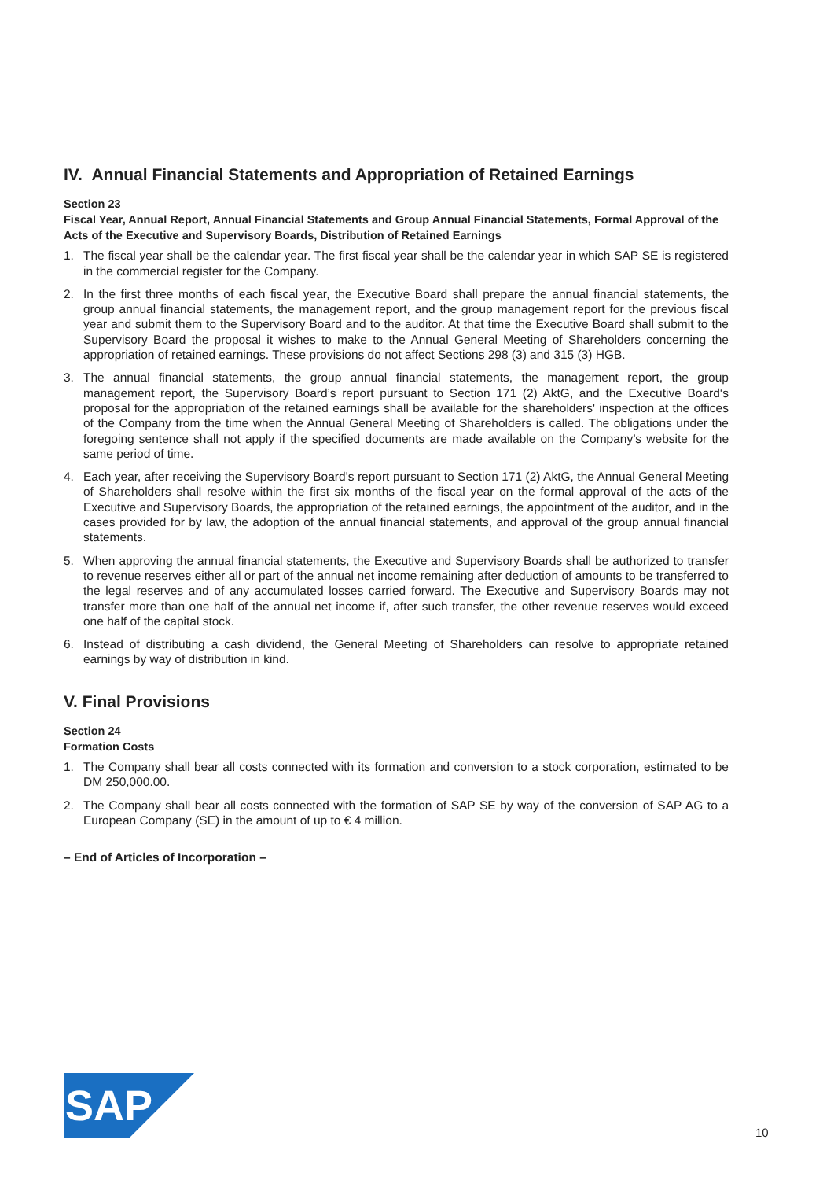IV. Annual Financial Statements and Appropriation of Retained Earnings
Section 23
Fiscal Year, Annual Report, Annual Financial Statements and Group Annual Financial Statements, Formal Approval of the Acts of the Executive and Supervisory Boards, Distribution of Retained Earnings
1. The fiscal year shall be the calendar year. The first fiscal year shall be the calendar year in which SAP SE is registered in the commercial register for the Company.
2. In the first three months of each fiscal year, the Executive Board shall prepare the annual financial statements, the group annual financial statements, the management report, and the group management report for the previous fiscal year and submit them to the Supervisory Board and to the auditor. At that time the Executive Board shall submit to the Supervisory Board the proposal it wishes to make to the Annual General Meeting of Shareholders concerning the appropriation of retained earnings. These provisions do not affect Sections 298 (3) and 315 (3) HGB.
3. The annual financial statements, the group annual financial statements, the management report, the group management report, the Supervisory Board’s report pursuant to Section 171 (2) AktG, and the Executive Board‘s proposal for the appropriation of the retained earnings shall be available for the shareholders' inspection at the offices of the Company from the time when the Annual General Meeting of Shareholders is called. The obligations under the foregoing sentence shall not apply if the specified documents are made available on the Company’s website for the same period of time.
4. Each year, after receiving the Supervisory Board’s report pursuant to Section 171 (2) AktG, the Annual General Meeting of Shareholders shall resolve within the first six months of the fiscal year on the formal approval of the acts of the Executive and Supervisory Boards, the appropriation of the retained earnings, the appointment of the auditor, and in the cases provided for by law, the adoption of the annual financial statements, and approval of the group annual financial statements.
5. When approving the annual financial statements, the Executive and Supervisory Boards shall be authorized to transfer to revenue reserves either all or part of the annual net income remaining after deduction of amounts to be transferred to the legal reserves and of any accumulated losses carried forward. The Executive and Supervisory Boards may not transfer more than one half of the annual net income if, after such transfer, the other revenue reserves would exceed one half of the capital stock.
6. Instead of distributing a cash dividend, the General Meeting of Shareholders can resolve to appropriate retained earnings by way of distribution in kind.
V. Final Provisions
Section 24
Formation Costs
1. The Company shall bear all costs connected with its formation and conversion to a stock corporation, estimated to be DM 250,000.00.
2. The Company shall bear all costs connected with the formation of SAP SE by way of the conversion of SAP AG to a European Company (SE) in the amount of up to € 4 million.
– End of Articles of Incorporation –
SAP
10